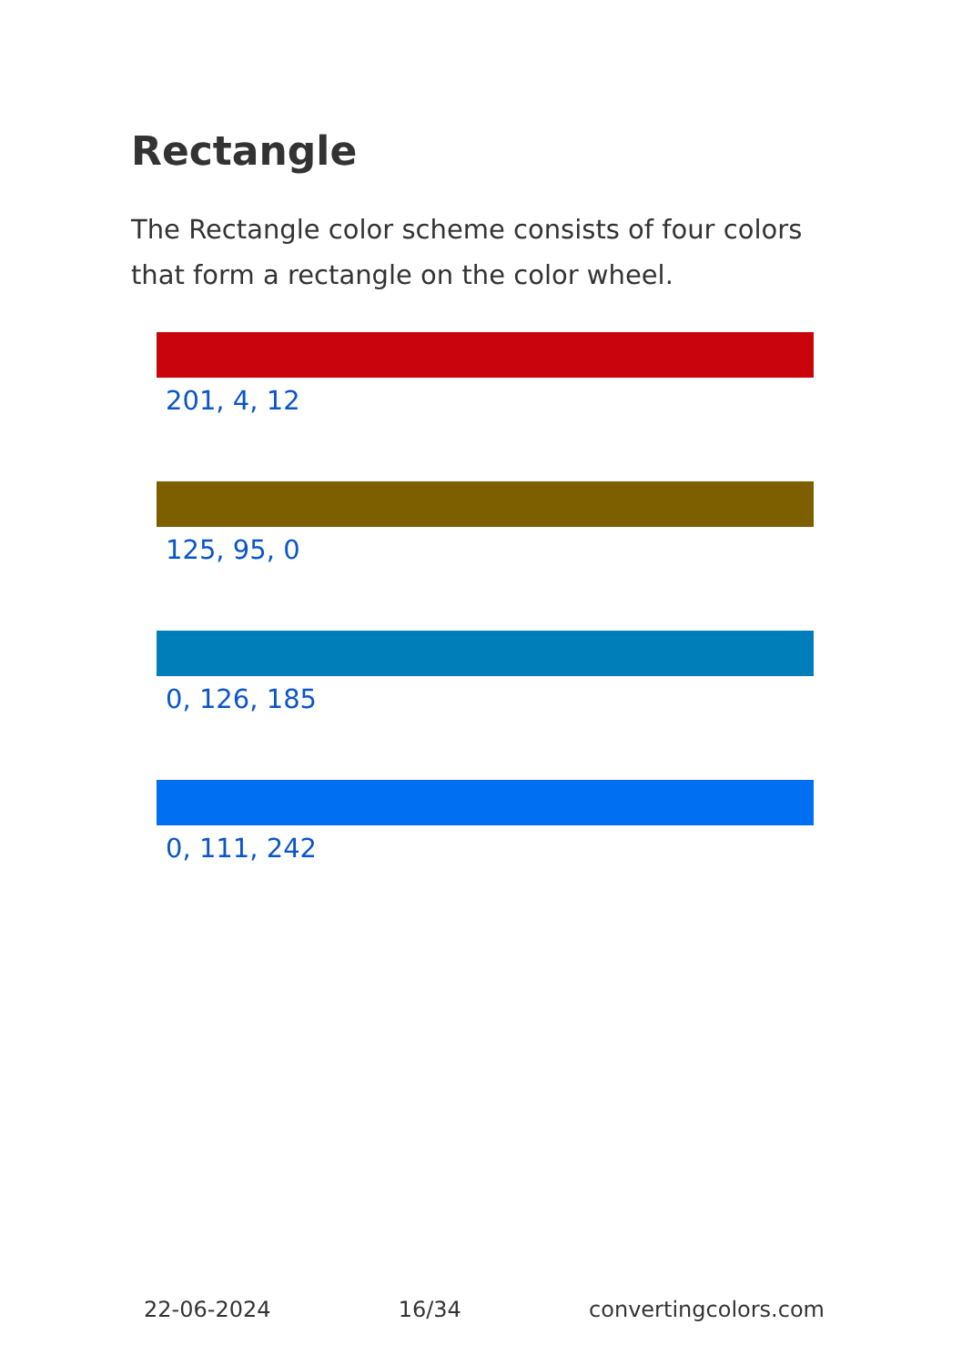Rectangle
The Rectangle color scheme consists of four colors that form a rectangle on the color wheel.
201, 4, 12
125, 95, 0
0, 126, 185
0, 111, 242
22-06-2024 16/34 convertingcolors.com